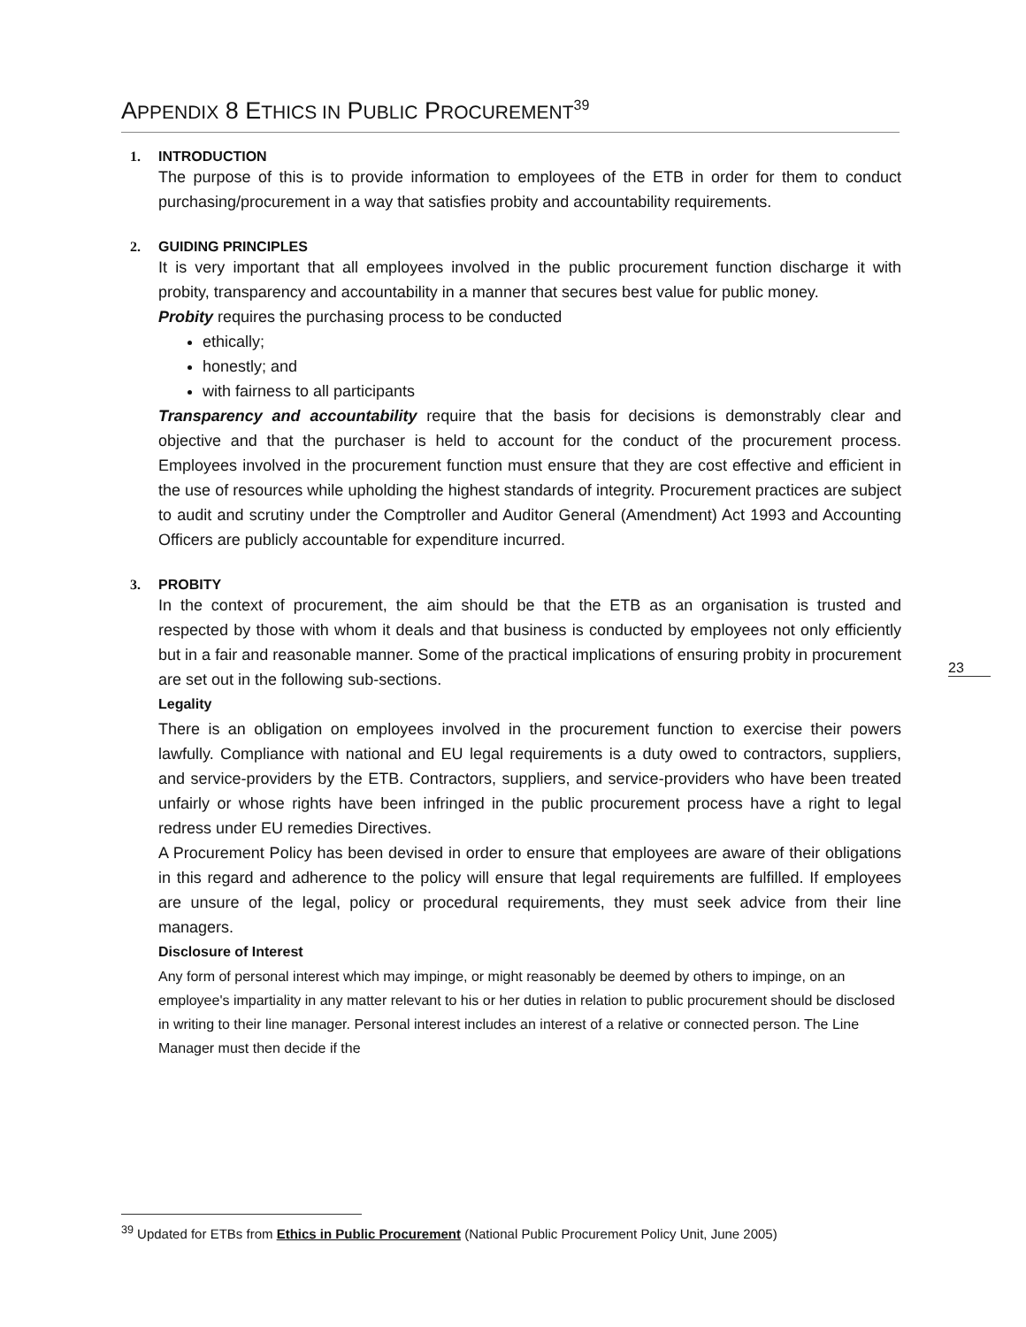APPENDIX 8 ETHICS IN PUBLIC PROCUREMENT<sup>39</sup>
1. INTRODUCTION
The purpose of this is to provide information to employees of the ETB in order for them to conduct purchasing/procurement in a way that satisfies probity and accountability requirements.
2. GUIDING PRINCIPLES
It is very important that all employees involved in the public procurement function discharge it with probity, transparency and accountability in a manner that secures best value for public money.
Probity requires the purchasing process to be conducted
ethically;
honestly; and
with fairness to all participants
Transparency and accountability require that the basis for decisions is demonstrably clear and objective and that the purchaser is held to account for the conduct of the procurement process. Employees involved in the procurement function must ensure that they are cost effective and efficient in the use of resources while upholding the highest standards of integrity. Procurement practices are subject to audit and scrutiny under the Comptroller and Auditor General (Amendment) Act 1993 and Accounting Officers are publicly accountable for expenditure incurred.
3. PROBITY
In the context of procurement, the aim should be that the ETB as an organisation is trusted and respected by those with whom it deals and that business is conducted by employees not only efficiently but in a fair and reasonable manner. Some of the practical implications of ensuring probity in procurement are set out in the following sub-sections.
Legality
There is an obligation on employees involved in the procurement function to exercise their powers lawfully. Compliance with national and EU legal requirements is a duty owed to contractors, suppliers, and service-providers by the ETB. Contractors, suppliers, and service-providers who have been treated unfairly or whose rights have been infringed in the public procurement process have a right to legal redress under EU remedies Directives.
A Procurement Policy has been devised in order to ensure that employees are aware of their obligations in this regard and adherence to the policy will ensure that legal requirements are fulfilled. If employees are unsure of the legal, policy or procedural requirements, they must seek advice from their line managers.
Disclosure of Interest
Any form of personal interest which may impinge, or might reasonably be deemed by others to impinge, on an employee's impartiality in any matter relevant to his or her duties in relation to public procurement should be disclosed in writing to their line manager. Personal interest includes an interest of a relative or connected person. The Line Manager must then decide if the
23
<sup>39</sup> Updated for ETBs from Ethics in Public Procurement (National Public Procurement Policy Unit, June 2005)